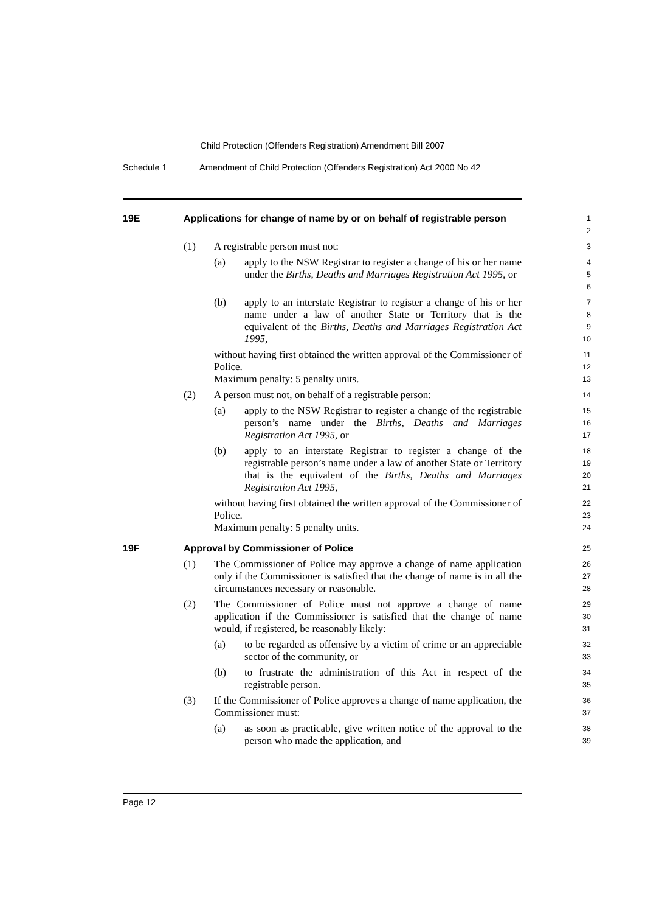Child Protection (Offenders Registration) Amendment Bill 2007
Schedule 1
Amendment of Child Protection (Offenders Registration) Act 2000 No 42
19E Applications for change of name by or on behalf of registrable person
1
2
(1) A registrable person must not:
3
(a) apply to the NSW Registrar to register a change of his or her name under the Births, Deaths and Marriages Registration Act 1995, or
4
5
6
(b) apply to an interstate Registrar to register a change of his or her name under a law of another State or Territory that is the equivalent of the Births, Deaths and Marriages Registration Act 1995,
7
8
9
10
without having first obtained the written approval of the Commissioner of Police.
Maximum penalty: 5 penalty units.
11
12
13
(2) A person must not, on behalf of a registrable person:
14
(a) apply to the NSW Registrar to register a change of the registrable person’s name under the Births, Deaths and Marriages Registration Act 1995, or
15
16
17
(b) apply to an interstate Registrar to register a change of the registrable person’s name under a law of another State or Territory that is the equivalent of the Births, Deaths and Marriages Registration Act 1995,
18
19
20
21
without having first obtained the written approval of the Commissioner of Police.
Maximum penalty: 5 penalty units.
22
23
24
19F Approval by Commissioner of Police
25
(1) The Commissioner of Police may approve a change of name application only if the Commissioner is satisfied that the change of name is in all the circumstances necessary or reasonable.
26
27
28
(2) The Commissioner of Police must not approve a change of name application if the Commissioner is satisfied that the change of name would, if registered, be reasonably likely:
29
30
31
(a) to be regarded as offensive by a victim of crime or an appreciable sector of the community, or
32
33
(b) to frustrate the administration of this Act in respect of the registrable person.
34
35
(3) If the Commissioner of Police approves a change of name application, the Commissioner must:
36
37
(a) as soon as practicable, give written notice of the approval to the person who made the application, and
38
39
Page 12